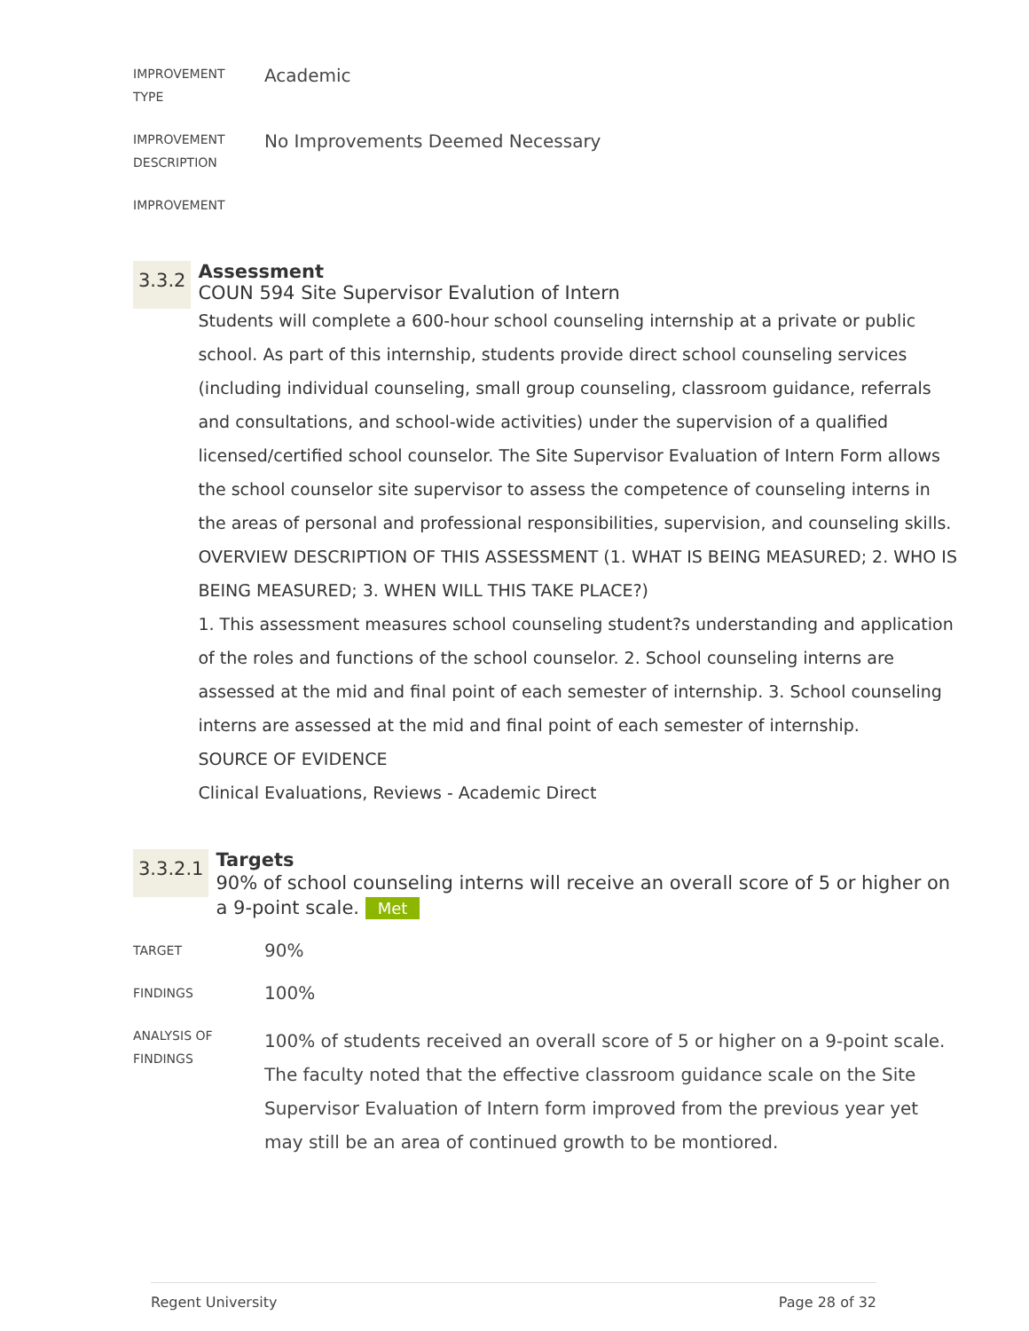IMPROVEMENT
TYPE
Academic
IMPROVEMENT
DESCRIPTION
No Improvements Deemed Necessary
IMPROVEMENT
3.3.2
Assessment
COUN 594 Site Supervisor Evalution of Intern
Students will complete a 600-hour school counseling internship at a private or public school. As part of this internship, students provide direct school counseling services (including individual counseling, small group counseling, classroom guidance, referrals and consultations, and school-wide activities) under the supervision of a qualified licensed/certified school counselor. The Site Supervisor Evaluation of Intern Form allows the school counselor site supervisor to assess the competence of counseling interns in the areas of personal and professional responsibilities, supervision, and counseling skills.
OVERVIEW DESCRIPTION OF THIS ASSESSMENT (1. WHAT IS BEING MEASURED; 2. WHO IS BEING MEASURED; 3. WHEN WILL THIS TAKE PLACE?)
1. This assessment measures school counseling student?s understanding and application of the roles and functions of the school counselor. 2. School counseling interns are assessed at the mid and final point of each semester of internship. 3. School counseling interns are assessed at the mid and final point of each semester of internship.
SOURCE OF EVIDENCE
Clinical Evaluations, Reviews - Academic Direct
3.3.2.1
Targets
90% of school counseling interns will receive an overall score of 5 or higher on a 9-point scale. Met
TARGET
90%
FINDINGS
100%
ANALYSIS OF
FINDINGS
100% of students received an overall score of 5 or higher on a 9-point scale. The faculty noted that the effective classroom guidance scale on the Site Supervisor Evaluation of Intern form improved from the previous year yet may still be an area of continued growth to be montiored.
Regent University Page 28 of 32